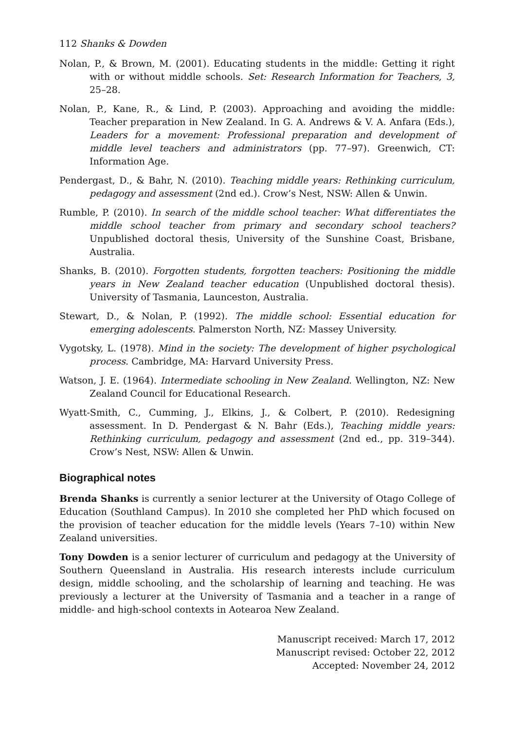112 Shanks & Dowden
Nolan, P., & Brown, M. (2001). Educating students in the middle: Getting it right with or without middle schools. Set: Research Information for Teachers, 3, 25–28.
Nolan, P., Kane, R., & Lind, P. (2003). Approaching and avoiding the middle: Teacher preparation in New Zealand. In G. A. Andrews & V. A. Anfara (Eds.), Leaders for a movement: Professional preparation and development of middle level teachers and administrators (pp. 77–97). Greenwich, CT: Information Age.
Pendergast, D., & Bahr, N. (2010). Teaching middle years: Rethinking curriculum, pedagogy and assessment (2nd ed.). Crow’s Nest, NSW: Allen & Unwin.
Rumble, P. (2010). In search of the middle school teacher: What differentiates the middle school teacher from primary and secondary school teachers? Unpublished doctoral thesis, University of the Sunshine Coast, Brisbane, Australia.
Shanks, B. (2010). Forgotten students, forgotten teachers: Positioning the middle years in New Zealand teacher education (Unpublished doctoral thesis). University of Tasmania, Launceston, Australia.
Stewart, D., & Nolan, P. (1992). The middle school: Essential education for emerging adolescents. Palmerston North, NZ: Massey University.
Vygotsky, L. (1978). Mind in the society: The development of higher psychological process. Cambridge, MA: Harvard University Press.
Watson, J. E. (1964). Intermediate schooling in New Zealand. Wellington, NZ: New Zealand Council for Educational Research.
Wyatt-Smith, C., Cumming, J., Elkins, J., & Colbert, P. (2010). Redesigning assessment. In D. Pendergast & N. Bahr (Eds.), Teaching middle years: Rethinking curriculum, pedagogy and assessment (2nd ed., pp. 319–344). Crow’s Nest, NSW: Allen & Unwin.
Biographical notes
Brenda Shanks is currently a senior lecturer at the University of Otago College of Education (Southland Campus). In 2010 she completed her PhD which focused on the provision of teacher education for the middle levels (Years 7–10) within New Zealand universities.
Tony Dowden is a senior lecturer of curriculum and pedagogy at the University of Southern Queensland in Australia. His research interests include curriculum design, middle schooling, and the scholarship of learning and teaching. He was previously a lecturer at the University of Tasmania and a teacher in a range of middle- and high-school contexts in Aotearoa New Zealand.
Manuscript received: March 17, 2012
Manuscript revised: October 22, 2012
Accepted: November 24, 2012